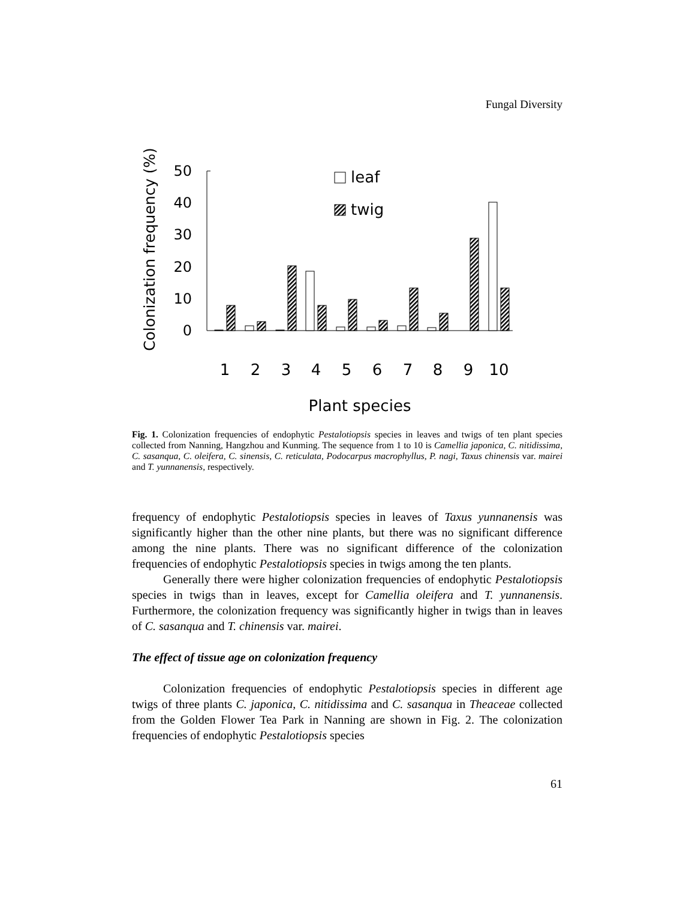Fungal Diversity
Colonization frequency (%)
50
40
30
20
10
0
leaf
twig
1
2
3
4
5
6
7
8
9
10
Plant species
Fig. 1. Colonization frequencies of endophytic Pestalotiopsis species in leaves and twigs of ten plant species collected from Nanning, Hangzhou and Kunming. The sequence from 1 to 10 is Camellia japonica, C. nitidissima, C. sasanqua, C. oleifera, C. sinensis, C. reticulata, Podocarpus macrophyllus, P. nagi, Taxus chinensis var. mairei and T. yunnanensis, respectively.
frequency of endophytic Pestalotiopsis species in leaves of Taxus yunnanensis was significantly higher than the other nine plants, but there was no significant difference among the nine plants. There was no significant difference of the colonization frequencies of endophytic Pestalotiopsis species in twigs among the ten plants.
Generally there were higher colonization frequencies of endophytic Pestalotiopsis species in twigs than in leaves, except for Camellia oleifera and T. yunnanensis. Furthermore, the colonization frequency was significantly higher in twigs than in leaves of C. sasanqua and T. chinensis var. mairei.
The effect of tissue age on colonization frequency
Colonization frequencies of endophytic Pestalotiopsis species in different age twigs of three plants C. japonica, C. nitidissima and C. sasanqua in Theaceae collected from the Golden Flower Tea Park in Nanning are shown in Fig. 2. The colonization frequencies of endophytic Pestalotiopsis species
61